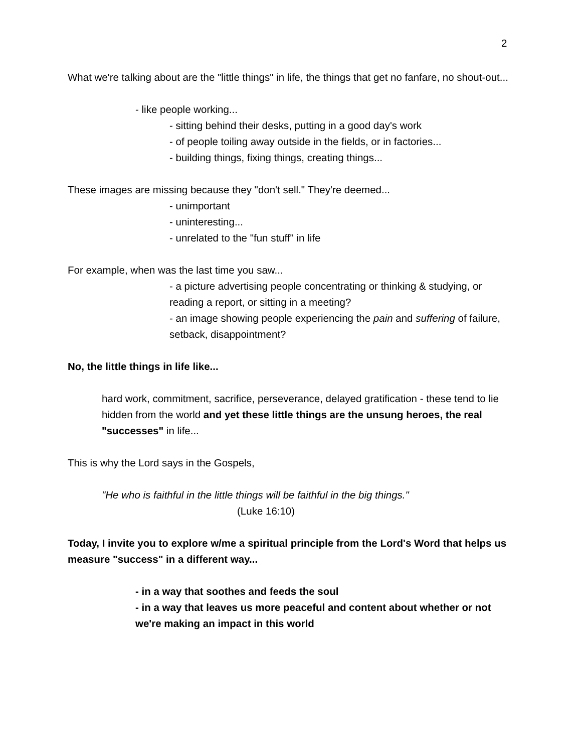2
What we're talking about are the "little things" in life, the things that get no fanfare, no shout-out...
- like people working...
- sitting behind their desks, putting in a good day's work
- of people toiling away outside in the fields, or in factories...
- building things, fixing things, creating things...
These images are missing because they "don't sell." They're deemed...
- unimportant
- uninteresting...
- unrelated to the "fun stuff" in life
For example, when was the last time you saw...
- a picture advertising people concentrating or thinking & studying, or reading a report, or sitting in a meeting?
- an image showing people experiencing the pain and suffering of failure, setback, disappointment?
No, the little things in life like...
hard work, commitment, sacrifice, perseverance, delayed gratification - these tend to lie hidden from the world and yet these little things are the unsung heroes, the real "successes" in life...
This is why the Lord says in the Gospels,
"He who is faithful in the little things will be faithful in the big things."
(Luke 16:10)
Today, I invite you to explore w/me a spiritual principle from the Lord's Word that helps us measure "success" in a different way...
- in a way that soothes and feeds the soul
- in a way that leaves us more peaceful and content about whether or not we're making an impact in this world